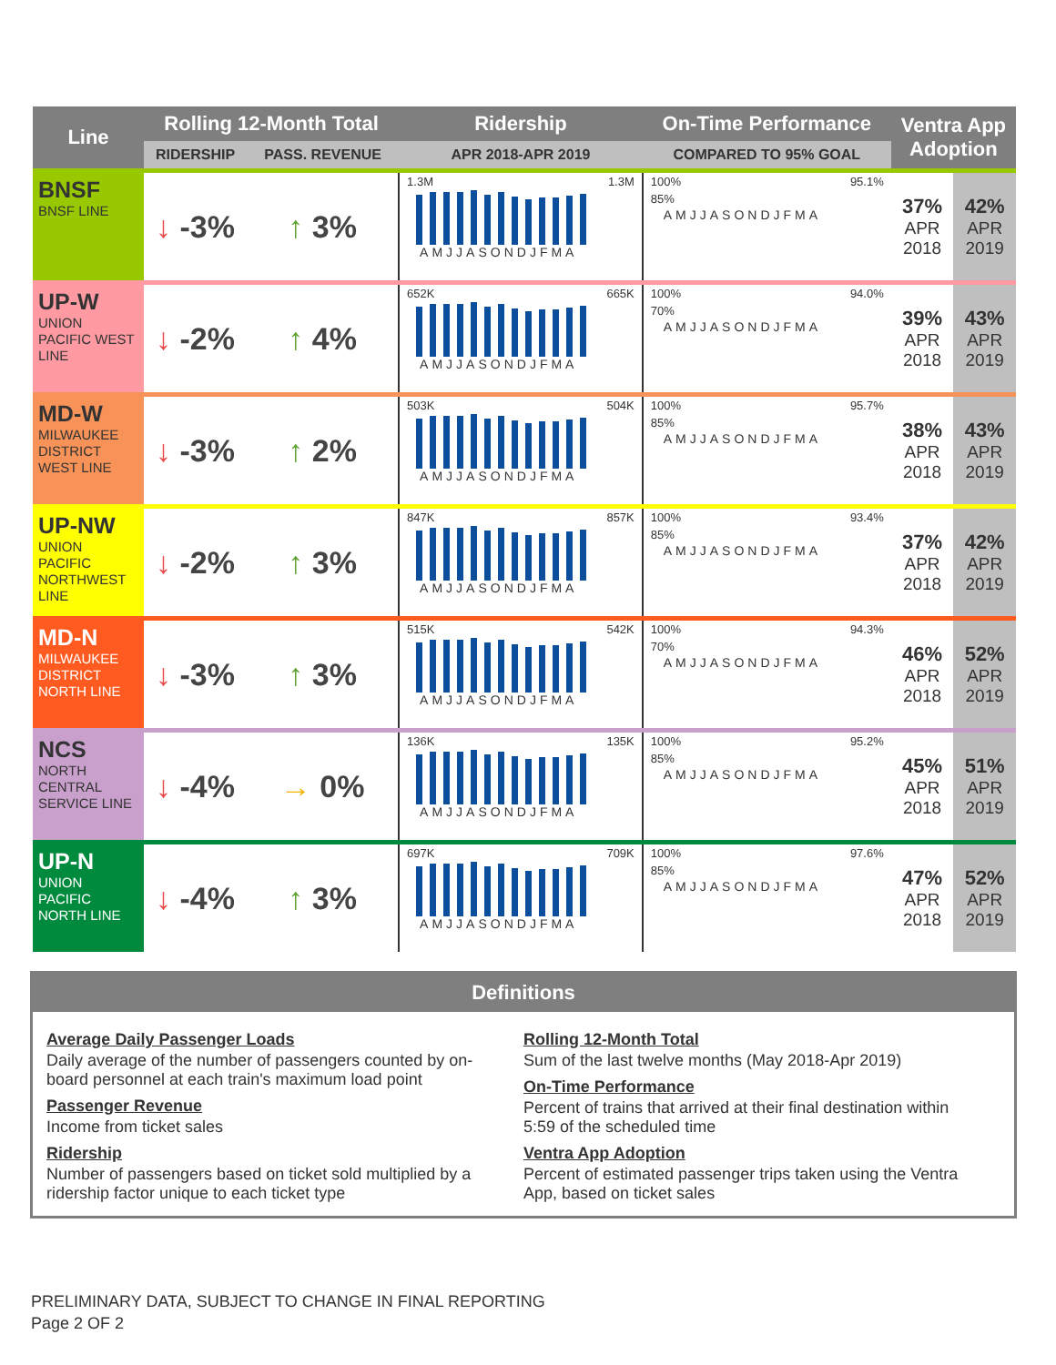| Line | Rolling 12-Month Total | | Ridership | On-Time Performance | Ventra App Adoption | |
| --- | --- | --- | --- | --- | --- | --- |
| | RIDERSHIP | PASS. REVENUE | APR 2018-APR 2019 | COMPARED TO 95% GOAL | | |
| BNSF BNSF LINE | ↓ -3% | ↑ 3% | 1.3M 1.3M AMJJASONDJFMA | 100% 95.1% 85% AMJJASONDJFMA | 37% APR 2018 | 42% APR 2019 |
| UP-W UNION PACIFIC WEST LINE | ↓ -2% | ↑ 4% | 652K 665K AMJJASONDJFMA | 100% 94.0% 70% AMJJASONDJFMA | 39% APR 2018 | 43% APR 2019 |
| MD-W MILWAUKEE DISTRICT WEST LINE | ↓ -3% | ↑ 2% | 503K 504K AMJJASONDJFMA | 100% 95.7% 85% AMJJASONDJFMA | 38% APR 2018 | 43% APR 2019 |
| UP-NW UNION PACIFIC NORTHWEST LINE | ↓ -2% | ↑ 3% | 847K 857K AMJJASONDJFMA | 100% 93.4% 85% AMJJASONDJFMA | 37% APR 2018 | 42% APR 2019 |
| MD-N MILWAUKEE DISTRICT NORTH LINE | ↓ -3% | ↑ 3% | 515K 542K AMJJASONDJFMA | 100% 94.3% 70% AMJJASONDJFMA | 46% APR 2018 | 52% APR 2019 |
| NCS NORTH CENTRAL SERVICE LINE | ↓ -4% | → 0% | 136K 135K AMJJASONDJFMA | 100% 95.2% 85% AMJJASONDJFMA | 45% APR 2018 | 51% APR 2019 |
| UP-N UNION PACIFIC NORTH LINE | ↓ -4% | ↑ 3% | 697K 709K AMJJASONDJFMA | 100% 97.6% 85% AMJJASONDJFMA | 47% APR 2018 | 52% APR 2019 |
Definitions
Average Daily Passenger Loads
Daily average of the number of passengers counted by on-board personnel at each train's maximum load point
Passenger Revenue
Income from ticket sales
Ridership
Number of passengers based on ticket sold multiplied by a ridership factor unique to each ticket type
Rolling 12-Month Total
Sum of the last twelve months (May 2018-Apr 2019)
On-Time Performance
Percent of trains that arrived at their final destination within 5:59 of the scheduled time
Ventra App Adoption
Percent of estimated passenger trips taken using the Ventra App, based on ticket sales
PRELIMINARY DATA, SUBJECT TO CHANGE IN FINAL REPORTING
Page 2 OF 2